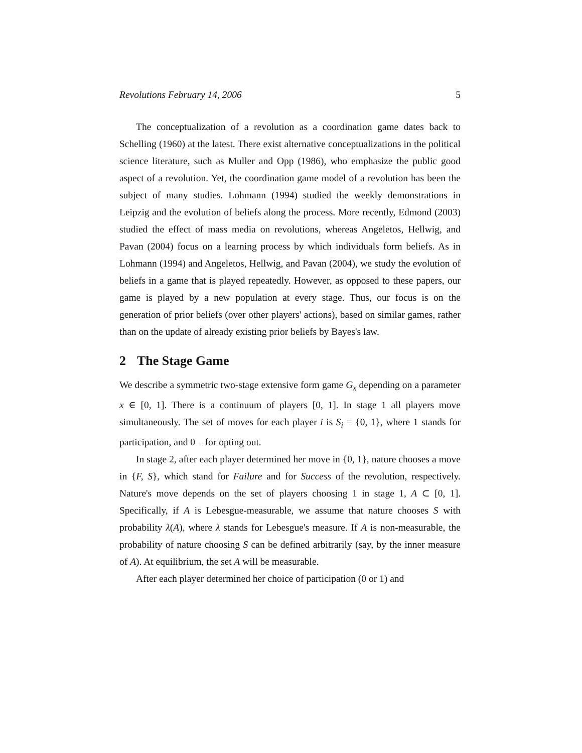Revolutions February 14, 2006 5
The conceptualization of a revolution as a coordination game dates back to Schelling (1960) at the latest. There exist alternative conceptualizations in the political science literature, such as Muller and Opp (1986), who emphasize the public good aspect of a revolution. Yet, the coordination game model of a revolution has been the subject of many studies. Lohmann (1994) studied the weekly demonstrations in Leipzig and the evolution of beliefs along the process. More recently, Edmond (2003) studied the effect of mass media on revolutions, whereas Angeletos, Hellwig, and Pavan (2004) focus on a learning process by which individuals form beliefs. As in Lohmann (1994) and Angeletos, Hellwig, and Pavan (2004), we study the evolution of beliefs in a game that is played repeatedly. However, as opposed to these papers, our game is played by a new population at every stage. Thus, our focus is on the generation of prior beliefs (over other players' actions), based on similar games, rather than on the update of already existing prior beliefs by Bayes's law.
2 The Stage Game
We describe a symmetric two-stage extensive form game G<sub>x</sub> depending on a parameter x ∈ [0, 1]. There is a continuum of players [0, 1]. In stage 1 all players move simultaneously. The set of moves for each player i is S<sub>i</sub> = {0, 1}, where 1 stands for participation, and 0 – for opting out.
In stage 2, after each player determined her move in {0, 1}, nature chooses a move in {F, S}, which stand for Failure and for Success of the revolution, respectively. Nature's move depends on the set of players choosing 1 in stage 1, A ⊂ [0, 1]. Specifically, if A is Lebesgue-measurable, we assume that nature chooses S with probability λ(A), where λ stands for Lebesgue's measure. If A is non-measurable, the probability of nature choosing S can be defined arbitrarily (say, by the inner measure of A). At equilibrium, the set A will be measurable.
After each player determined her choice of participation (0 or 1) and